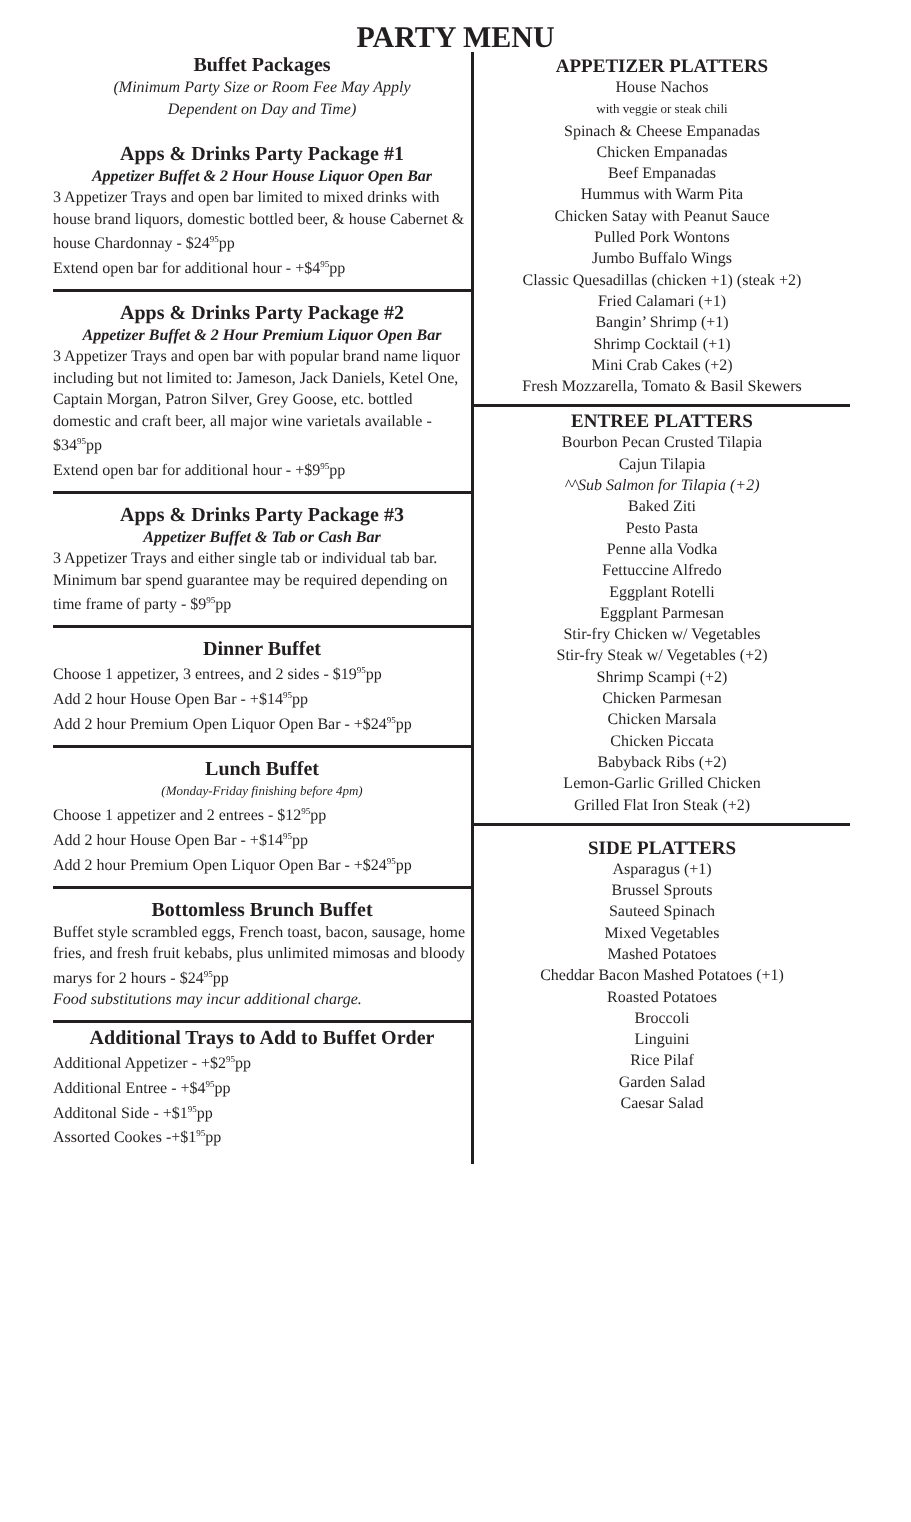PARTY MENU
Buffet Packages
(Minimum Party Size or Room Fee May Apply
Dependent on Day and Time)
Apps & Drinks Party Package #1
Appetizer Buffet & 2 Hour House Liquor Open Bar
3 Appetizer Trays and open bar limited to mixed drinks with house brand liquors, domestic bottled beer, & house Cabernet & house Chardonnay - $24<sup>95</sup>pp
Extend open bar for additional hour - +$4<sup>95</sup>pp
Apps & Drinks Party Package #2
Appetizer Buffet & 2 Hour Premium Liquor Open Bar
3 Appetizer Trays and open bar with popular brand name liquor including but not limited to: Jameson, Jack Daniels, Ketel One, Captain Morgan, Patron Silver, Grey Goose, etc. bottled domestic and craft beer, all major wine varietals available - $34<sup>95</sup>pp
Extend open bar for additional hour - +$9<sup>95</sup>pp
Apps & Drinks Party Package #3
Appetizer Buffet & Tab or Cash Bar
3 Appetizer Trays and either single tab or individual tab bar. Minimum bar spend guarantee may be required depending on time frame of party - $9<sup>95</sup>pp
Dinner Buffet
Choose 1 appetizer, 3 entrees, and 2 sides - $19<sup>95</sup>pp
Add 2 hour House Open Bar - +$14<sup>95</sup>pp
Add 2 hour Premium Open Liquor Open Bar - +$24<sup>95</sup>pp
Lunch Buffet
(Monday-Friday finishing before 4pm)
Choose 1 appetizer and 2 entrees - $12<sup>95</sup>pp
Add 2 hour House Open Bar - +$14<sup>95</sup>pp
Add 2 hour Premium Open Liquor Open Bar - +$24<sup>95</sup>pp
Bottomless Brunch Buffet
Buffet style scrambled eggs, French toast, bacon, sausage, home fries, and fresh fruit kebabs, plus unlimited mimosas and bloody marys for 2 hours - $24<sup>95</sup>pp
Food substitutions may incur additional charge.
Additional Trays to Add to Buffet Order
Additional Appetizer - +$2<sup>95</sup>pp
Additional Entree - +$4<sup>95</sup>pp
Additonal Side - +$1<sup>95</sup>pp
Assorted Cookes -+$1<sup>95</sup>pp
APPETIZER PLATTERS
House Nachos
with veggie or steak chili
Spinach & Cheese Empanadas
Chicken Empanadas
Beef Empanadas
Hummus with Warm Pita
Chicken Satay with Peanut Sauce
Pulled Pork Wontons
Jumbo Buffalo Wings
Classic Quesadillas (chicken +1) (steak +2)
Fried Calamari (+1)
Bangin’ Shrimp (+1)
Shrimp Cocktail (+1)
Mini Crab Cakes (+2)
Fresh Mozzarella, Tomato & Basil Skewers
ENTREE PLATTERS
Bourbon Pecan Crusted Tilapia
Cajun Tilapia
^^Sub Salmon for Tilapia (+2)
Baked Ziti
Pesto Pasta
Penne alla Vodka
Fettuccine Alfredo
Eggplant Rotelli
Eggplant Parmesan
Stir-fry Chicken w/ Vegetables
Stir-fry Steak w/ Vegetables (+2)
Shrimp Scampi (+2)
Chicken Parmesan
Chicken Marsala
Chicken Piccata
Babyback Ribs (+2)
Lemon-Garlic Grilled Chicken
Grilled Flat Iron Steak (+2)
SIDE PLATTERS
Asparagus (+1)
Brussel Sprouts
Sauteed Spinach
Mixed Vegetables
Mashed Potatoes
Cheddar Bacon Mashed Potatoes (+1)
Roasted Potatoes
Broccoli
Linguini
Rice Pilaf
Garden Salad
Caesar Salad